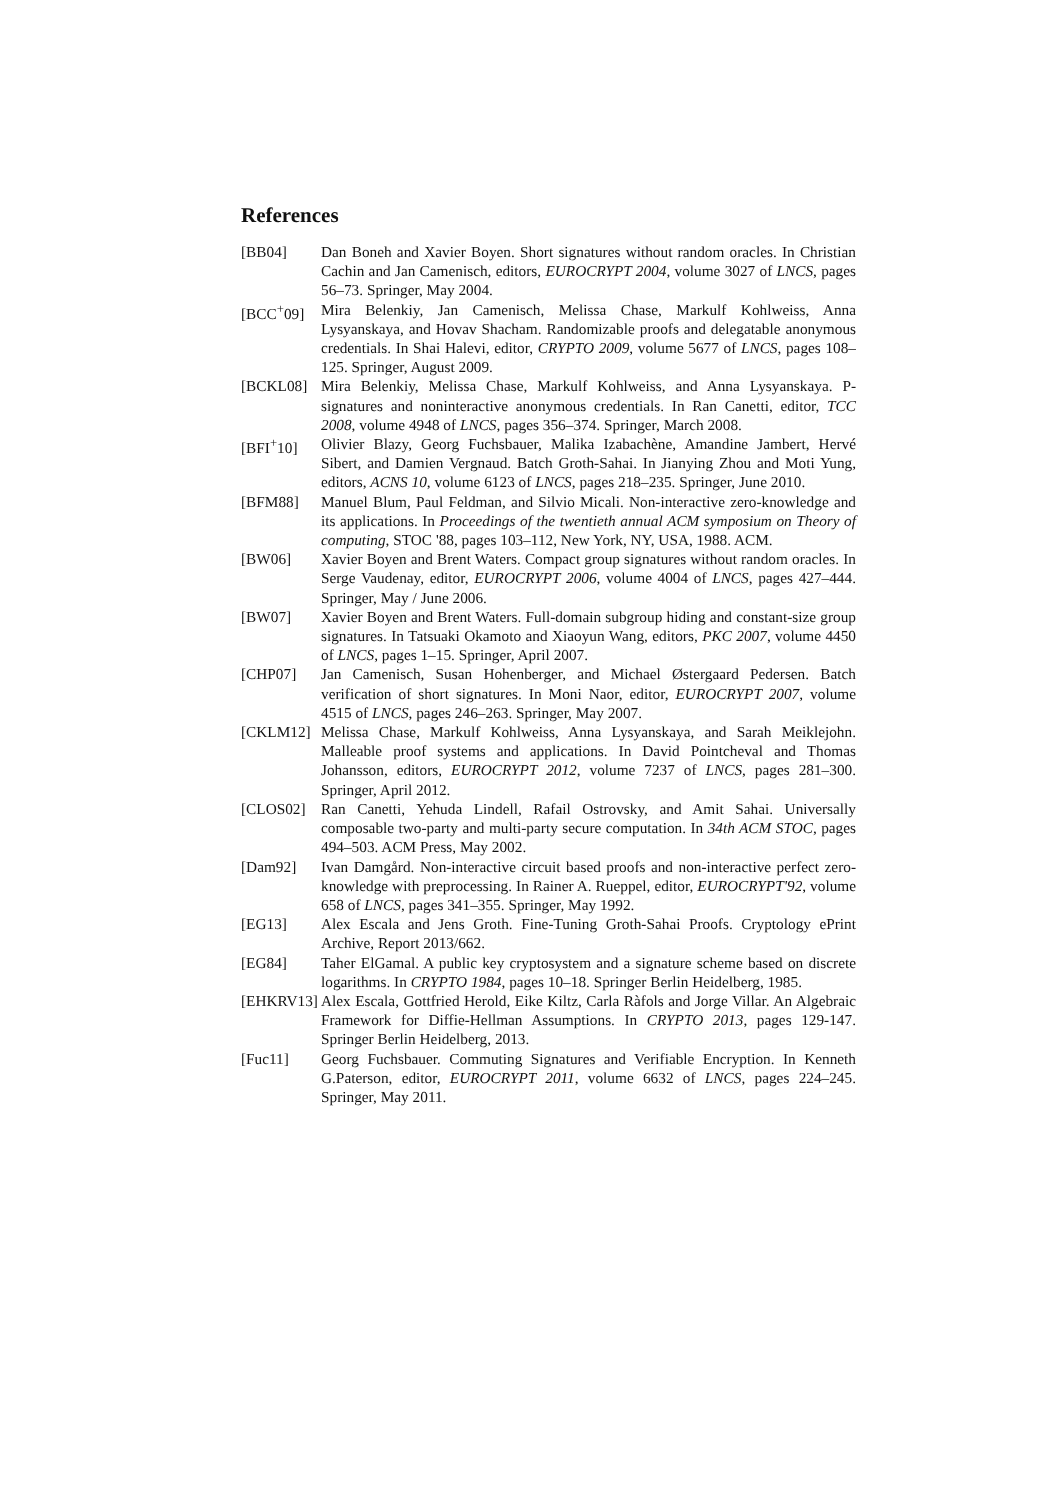References
[BB04] Dan Boneh and Xavier Boyen. Short signatures without random oracles. In Christian Cachin and Jan Camenisch, editors, EUROCRYPT 2004, volume 3027 of LNCS, pages 56–73. Springer, May 2004.
[BCC<sup>+</sup>09] Mira Belenkiy, Jan Camenisch, Melissa Chase, Markulf Kohlweiss, Anna Lysyanskaya, and Hovav Shacham. Randomizable proofs and delegatable anonymous credentials. In Shai Halevi, editor, CRYPTO 2009, volume 5677 of LNCS, pages 108–125. Springer, August 2009.
[BCKL08] Mira Belenkiy, Melissa Chase, Markulf Kohlweiss, and Anna Lysyanskaya. P-signatures and noninteractive anonymous credentials. In Ran Canetti, editor, TCC 2008, volume 4948 of LNCS, pages 356–374. Springer, March 2008.
[BFI<sup>+</sup>10] Olivier Blazy, Georg Fuchsbauer, Malika Izabachène, Amandine Jambert, Hervé Sibert, and Damien Vergnaud. Batch Groth-Sahai. In Jianying Zhou and Moti Yung, editors, ACNS 10, volume 6123 of LNCS, pages 218–235. Springer, June 2010.
[BFM88] Manuel Blum, Paul Feldman, and Silvio Micali. Non-interactive zero-knowledge and its applications. In Proceedings of the twentieth annual ACM symposium on Theory of computing, STOC '88, pages 103–112, New York, NY, USA, 1988. ACM.
[BW06] Xavier Boyen and Brent Waters. Compact group signatures without random oracles. In Serge Vaudenay, editor, EUROCRYPT 2006, volume 4004 of LNCS, pages 427–444. Springer, May / June 2006.
[BW07] Xavier Boyen and Brent Waters. Full-domain subgroup hiding and constant-size group signatures. In Tatsuaki Okamoto and Xiaoyun Wang, editors, PKC 2007, volume 4450 of LNCS, pages 1–15. Springer, April 2007.
[CHP07] Jan Camenisch, Susan Hohenberger, and Michael Østergaard Pedersen. Batch verification of short signatures. In Moni Naor, editor, EUROCRYPT 2007, volume 4515 of LNCS, pages 246–263. Springer, May 2007.
[CKLM12] Melissa Chase, Markulf Kohlweiss, Anna Lysyanskaya, and Sarah Meiklejohn. Malleable proof systems and applications. In David Pointcheval and Thomas Johansson, editors, EUROCRYPT 2012, volume 7237 of LNCS, pages 281–300. Springer, April 2012.
[CLOS02] Ran Canetti, Yehuda Lindell, Rafail Ostrovsky, and Amit Sahai. Universally composable two-party and multi-party secure computation. In 34th ACM STOC, pages 494–503. ACM Press, May 2002.
[Dam92] Ivan Damgård. Non-interactive circuit based proofs and non-interactive perfect zero-knowledge with preprocessing. In Rainer A. Rueppel, editor, EUROCRYPT'92, volume 658 of LNCS, pages 341–355. Springer, May 1992.
[EG13] Alex Escala and Jens Groth. Fine-Tuning Groth-Sahai Proofs. Cryptology ePrint Archive, Report 2013/662.
[EG84] Taher ElGamal. A public key cryptosystem and a signature scheme based on discrete logarithms. In CRYPTO 1984, pages 10–18. Springer Berlin Heidelberg, 1985.
[EHKRV13] Alex Escala, Gottfried Herold, Eike Kiltz, Carla Ràfols and Jorge Villar. An Algebraic Framework for Diffie-Hellman Assumptions. In CRYPTO 2013, pages 129-147. Springer Berlin Heidelberg, 2013.
[Fuc11] Georg Fuchsbauer. Commuting Signatures and Verifiable Encryption. In Kenneth G.Paterson, editor, EUROCRYPT 2011, volume 6632 of LNCS, pages 224–245. Springer, May 2011.